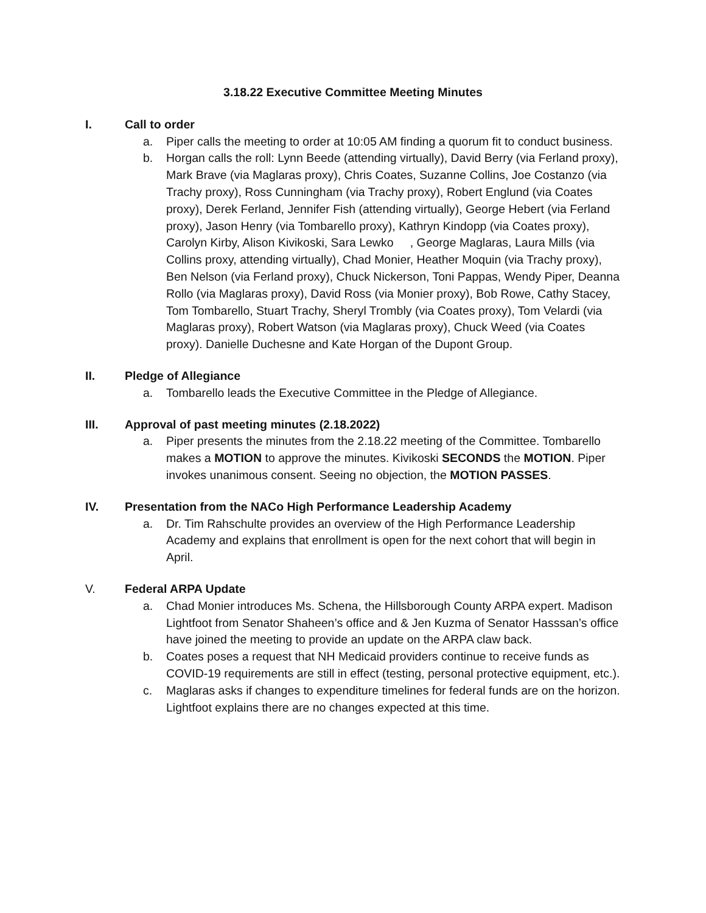3.18.22 Executive Committee Meeting Minutes
I. Call to order
a. Piper calls the meeting to order at 10:05 AM finding a quorum fit to conduct business.
b. Horgan calls the roll: Lynn Beede (attending virtually), David Berry (via Ferland proxy), Mark Brave (via Maglaras proxy), Chris Coates, Suzanne Collins, Joe Costanzo (via Trachy proxy), Ross Cunningham (via Trachy proxy), Robert Englund (via Coates proxy), Derek Ferland, Jennifer Fish (attending virtually), George Hebert (via Ferland proxy), Jason Henry (via Tombarello proxy), Kathryn Kindopp (via Coates proxy), Carolyn Kirby, Alison Kivikoski, Sara Lewko , George Maglaras, Laura Mills (via Collins proxy, attending virtually), Chad Monier, Heather Moquin (via Trachy proxy), Ben Nelson (via Ferland proxy), Chuck Nickerson, Toni Pappas, Wendy Piper, Deanna Rollo (via Maglaras proxy), David Ross (via Monier proxy), Bob Rowe, Cathy Stacey, Tom Tombarello, Stuart Trachy, Sheryl Trombly (via Coates proxy), Tom Velardi (via Maglaras proxy), Robert Watson (via Maglaras proxy), Chuck Weed (via Coates proxy). Danielle Duchesne and Kate Horgan of the Dupont Group.
II. Pledge of Allegiance
a. Tombarello leads the Executive Committee in the Pledge of Allegiance.
III. Approval of past meeting minutes (2.18.2022)
a. Piper presents the minutes from the 2.18.22 meeting of the Committee. Tombarello makes a MOTION to approve the minutes. Kivikoski SECONDS the MOTION. Piper invokes unanimous consent. Seeing no objection, the MOTION PASSES.
IV. Presentation from the NACo High Performance Leadership Academy
a. Dr. Tim Rahschulte provides an overview of the High Performance Leadership Academy and explains that enrollment is open for the next cohort that will begin in April.
V. Federal ARPA Update
a. Chad Monier introduces Ms. Schena, the Hillsborough County ARPA expert. Madison Lightfoot from Senator Shaheen’s office and & Jen Kuzma of Senator Hasssan’s office have joined the meeting to provide an update on the ARPA claw back.
b. Coates poses a request that NH Medicaid providers continue to receive funds as COVID-19 requirements are still in effect (testing, personal protective equipment, etc.).
c. Maglaras asks if changes to expenditure timelines for federal funds are on the horizon. Lightfoot explains there are no changes expected at this time.